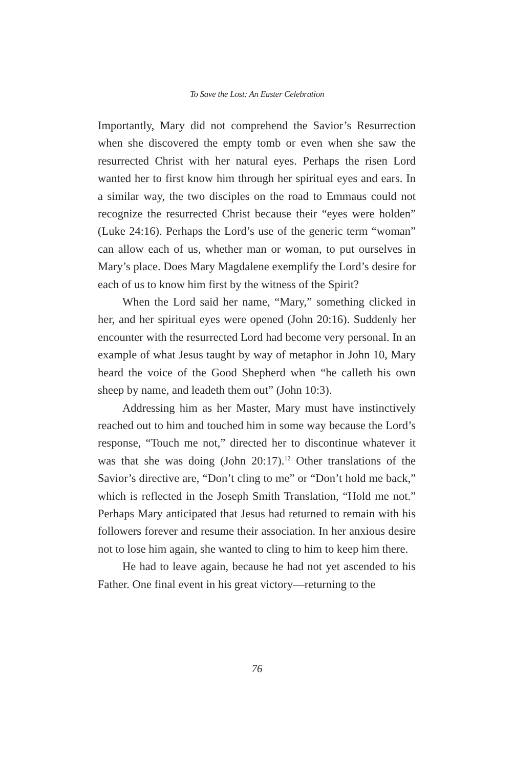To Save the Lost: An Easter Celebration
Importantly, Mary did not comprehend the Savior’s Resurrection when she discovered the empty tomb or even when she saw the resurrected Christ with her natural eyes. Perhaps the risen Lord wanted her to first know him through her spiritual eyes and ears. In a similar way, the two disciples on the road to Emmaus could not recognize the resurrected Christ because their “eyes were holden” (Luke 24:16). Perhaps the Lord’s use of the generic term “woman” can allow each of us, whether man or woman, to put ourselves in Mary’s place. Does Mary Magdalene exemplify the Lord’s desire for each of us to know him first by the witness of the Spirit?
When the Lord said her name, “Mary,” something clicked in her, and her spiritual eyes were opened (John 20:16). Suddenly her encounter with the resurrected Lord had become very personal. In an example of what Jesus taught by way of metaphor in John 10, Mary heard the voice of the Good Shepherd when “he calleth his own sheep by name, and leadeth them out” (John 10:3).
Addressing him as her Master, Mary must have instinctively reached out to him and touched him in some way because the Lord’s response, “Touch me not,” directed her to discontinue whatever it was that she was doing (John 20:17).<sup>12</sup> Other translations of the Savior’s directive are, “Don’t cling to me” or “Don’t hold me back,” which is reflected in the Joseph Smith Translation, “Hold me not.” Perhaps Mary anticipated that Jesus had returned to remain with his followers forever and resume their association. In her anxious desire not to lose him again, she wanted to cling to him to keep him there.
He had to leave again, because he had not yet ascended to his Father. One final event in his great victory—returning to the
76